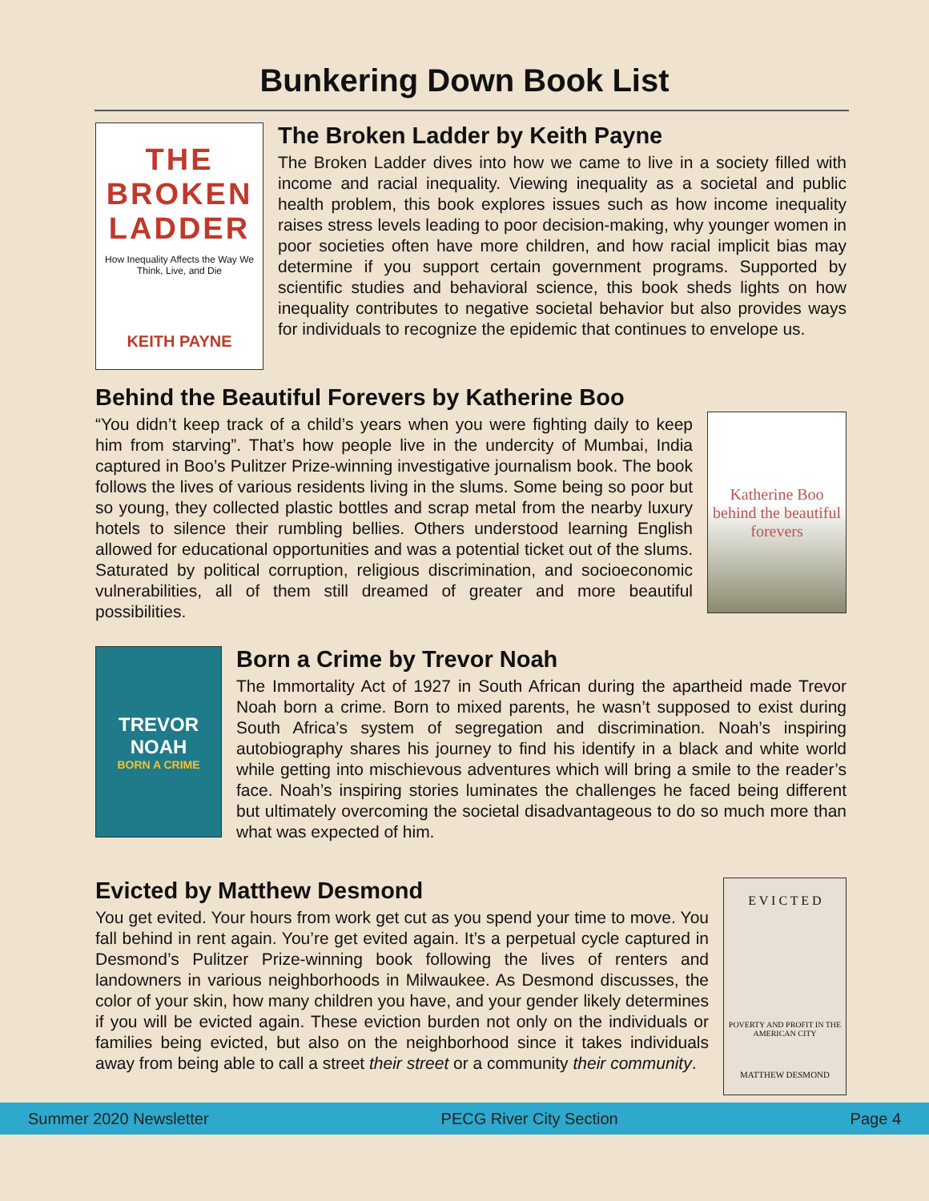Bunkering Down Book List
THE BROKEN LADDER
How Inequality Affects the Way We Think, Live, and Die
KEITH PAYNE
The Broken Ladder by Keith Payne
The Broken Ladder dives into how we came to live in a society filled with income and racial inequality. Viewing inequality as a societal and public health problem, this book explores issues such as how income inequality raises stress levels leading to poor decision-making, why younger women in poor societies often have more children, and how racial implicit bias may determine if you support certain government programs. Supported by scientific studies and behavioral science, this book sheds lights on how inequality contributes to negative societal behavior but also provides ways for individuals to recognize the epidemic that continues to envelope us.
Behind the Beautiful Forevers by Katherine Boo
“You didn’t keep track of a child’s years when you were fighting daily to keep him from starving”. That’s how people live in the undercity of Mumbai, India captured in Boo’s Pulitzer Prize-winning investigative journalism book. The book follows the lives of various residents living in the slums. Some being so poor but so young, they collected plastic bottles and scrap metal from the nearby luxury hotels to silence their rumbling bellies. Others understood learning English allowed for educational opportunities and was a potential ticket out of the slums. Saturated by political corruption, religious discrimination, and socioeconomic vulnerabilities, all of them still dreamed of greater and more beautiful possibilities.
Katherine Boo
behind the beautiful forevers
TREVOR NOAH
BORN A CRIME
Born a Crime by Trevor Noah
The Immortality Act of 1927 in South African during the apartheid made Trevor Noah born a crime. Born to mixed parents, he wasn’t supposed to exist during South Africa’s system of segregation and discrimination. Noah’s inspiring autobiography shares his journey to find his identify in a black and white world while getting into mischievous adventures which will bring a smile to the reader’s face. Noah’s inspiring stories luminates the challenges he faced being different but ultimately overcoming the societal disadvantageous to do so much more than what was expected of him.
Evicted by Matthew Desmond
You get evited. Your hours from work get cut as you spend your time to move. You fall behind in rent again. You’re get evited again. It’s a perpetual cycle captured in Desmond’s Pulitzer Prize-winning book following the lives of renters and landowners in various neighborhoods in Milwaukee. As Desmond discusses, the color of your skin, how many children you have, and your gender likely determines if you will be evicted again. These eviction burden not only on the individuals or families being evicted, but also on the neighborhood since it takes individuals away from being able to call a street their street or a community their community.
E V I C T E D
POVERTY AND PROFIT IN THE AMERICAN CITY
MATTHEW DESMOND
Summer 2020 Newsletter PECG River City Section Page 4